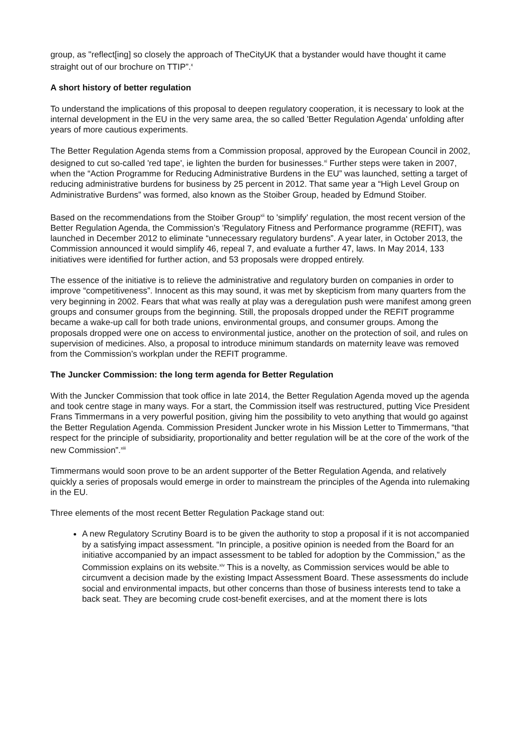group, as "reflect[ing] so closely the approach of TheCityUK that a bystander would have thought it came straight out of our brochure on TTIP”.<sup>x</sup>
A short history of better regulation
To understand the implications of this proposal to deepen regulatory cooperation, it is necessary to look at the internal development in the EU in the very same area, the so called 'Better Regulation Agenda' unfolding after years of more cautious experiments.
The Better Regulation Agenda stems from a Commission proposal, approved by the European Council in 2002, designed to cut so-called 'red tape', ie lighten the burden for businesses.<sup>xi</sup> Further steps were taken in 2007, when the “Action Programme for Reducing Administrative Burdens in the EU” was launched, setting a target of reducing administrative burdens for business by 25 percent in 2012. That same year a “High Level Group on Administrative Burdens” was formed, also known as the Stoiber Group, headed by Edmund Stoiber.
Based on the recommendations from the Stoiber Group<sup>xii</sup> to 'simplify' regulation, the most recent version of the Better Regulation Agenda, the Commission's 'Regulatory Fitness and Performance programme (REFIT), was launched in December 2012 to eliminate “unnecessary regulatory burdens”. A year later, in October 2013, the Commission announced it would simplify 46, repeal 7, and evaluate a further 47, laws. In May 2014, 133 initiatives were identified for further action, and 53 proposals were dropped entirely.
The essence of the initiative is to relieve the administrative and regulatory burden on companies in order to improve “competitiveness”. Innocent as this may sound, it was met by skepticism from many quarters from the very beginning in 2002. Fears that what was really at play was a deregulation push were manifest among green groups and consumer groups from the beginning. Still, the proposals dropped under the REFIT programme became a wake-up call for both trade unions, environmental groups, and consumer groups. Among the proposals dropped were one on access to environmental justice, another on the protection of soil, and rules on supervision of medicines. Also, a proposal to introduce minimum standards on maternity leave was removed from the Commission’s workplan under the REFIT programme.
The Juncker Commission: the long term agenda for Better Regulation
With the Juncker Commission that took office in late 2014, the Better Regulation Agenda moved up the agenda and took centre stage in many ways. For a start, the Commission itself was restructured, putting Vice President Frans Timmermans in a very powerful position, giving him the possibility to veto anything that would go against the Better Regulation Agenda. Commission President Juncker wrote in his Mission Letter to Timmermans, “that respect for the principle of subsidiarity, proportionality and better regulation will be at the core of the work of the new Commission”.<sup>xiii</sup>
Timmermans would soon prove to be an ardent supporter of the Better Regulation Agenda, and relatively quickly a series of proposals would emerge in order to mainstream the principles of the Agenda into rulemaking in the EU.
Three elements of the most recent Better Regulation Package stand out:
A new Regulatory Scrutiny Board is to be given the authority to stop a proposal if it is not accompanied by a satisfying impact assessment. “In principle, a positive opinion is needed from the Board for an initiative accompanied by an impact assessment to be tabled for adoption by the Commission,” as the Commission explains on its website.<sup>xiv</sup> This is a novelty, as Commission services would be able to circumvent a decision made by the existing Impact Assessment Board. These assessments do include social and environmental impacts, but other concerns than those of business interests tend to take a back seat. They are becoming crude cost-benefit exercises, and at the moment there is lots